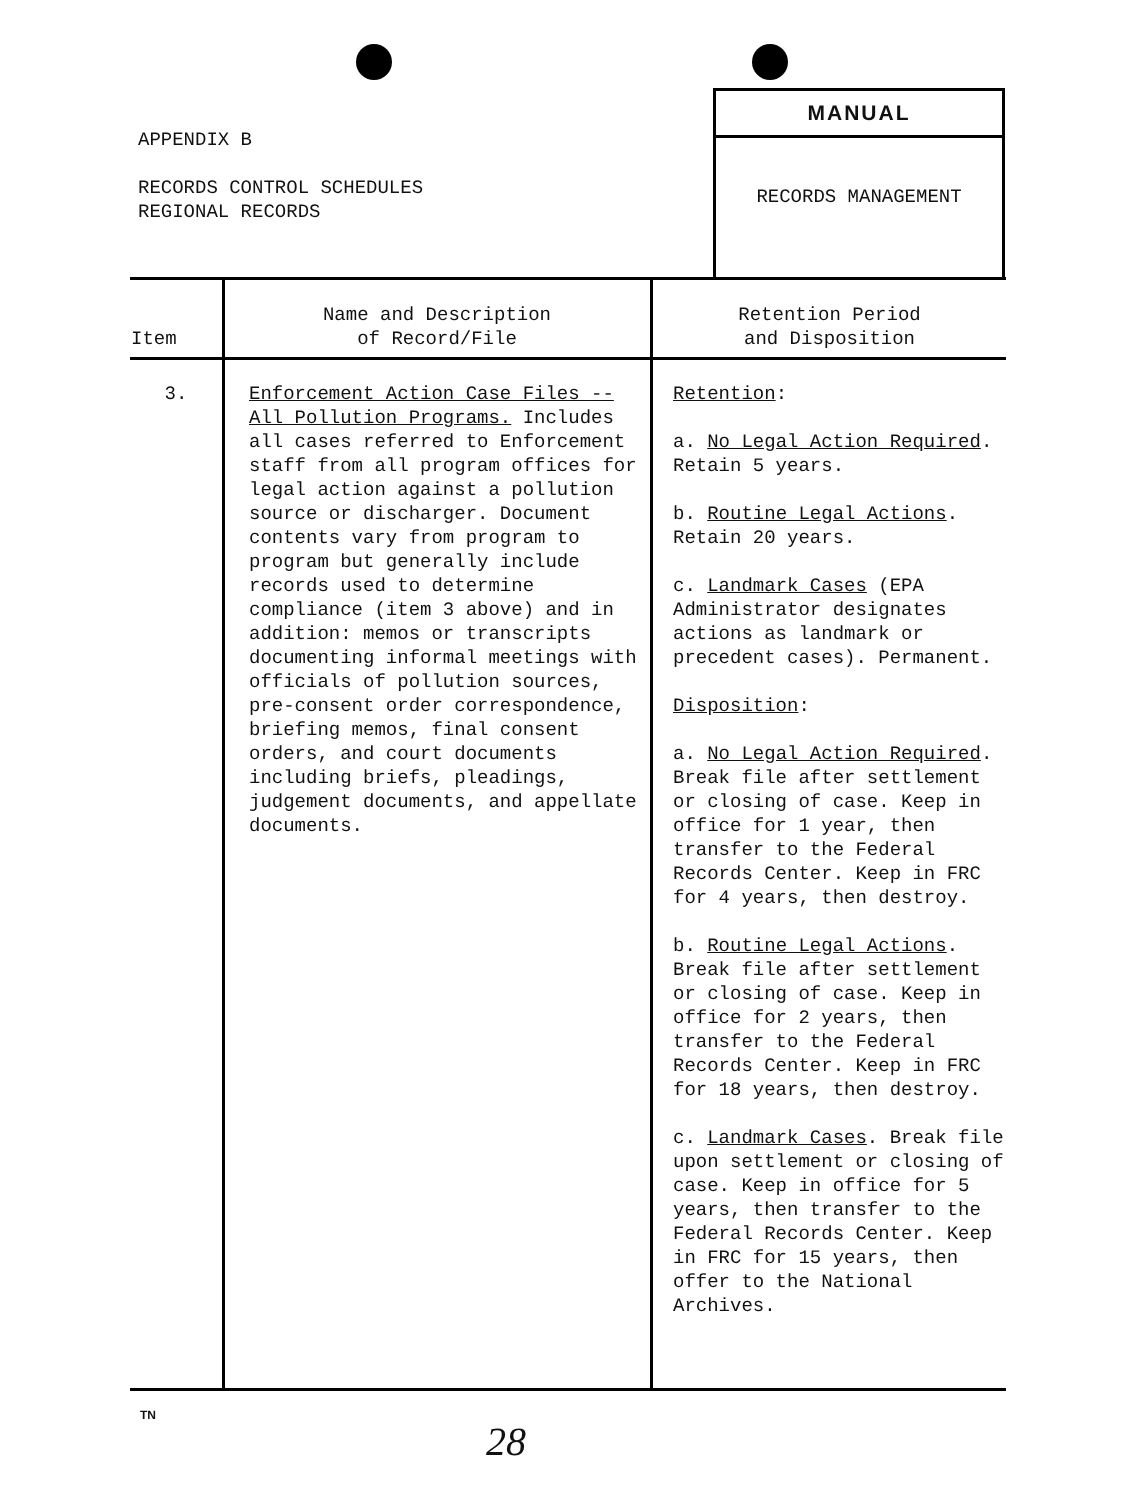APPENDIX B
RECORDS CONTROL SCHEDULES
REGIONAL RECORDS
MANUAL
RECORDS MANAGEMENT
| Item | Name and Description of Record/File | Retention Period and Disposition |
| --- | --- | --- |
| 3. | Enforcement Action Case Files -- All Pollution Programs. Includes all cases referred to Enforcement staff from all program offices for legal action against a pollution source or discharger. Document contents vary from program to program but generally include records used to determine compliance (item 3 above) and in addition: memos or transcripts documenting informal meetings with officials of pollution sources, pre-consent order correspondence, briefing memos, final consent orders, and court documents including briefs, pleadings, judgement documents, and appellate documents. | Retention : a. No Legal Action Required . Retain 5 years. b. Routine Legal Actions . Retain 20 years. c. Landmark Cases (EPA Administrator designates actions as landmark or precedent cases). Permanent. Disposition : a. No Legal Action Required . Break file after settlement or closing of case. Keep in office for 1 year, then transfer to the Federal Records Center. Keep in FRC for 4 years, then destroy. b. Routine Legal Actions . Break file after settlement or closing of case. Keep in office for 2 years, then transfer to the Federal Records Center. Keep in FRC for 18 years, then destroy. c. Landmark Cases . Break file upon settlement or closing of case. Keep in office for 5 years, then transfer to the Federal Records Center. Keep in FRC for 15 years, then offer to the National Archives. |
TN
28